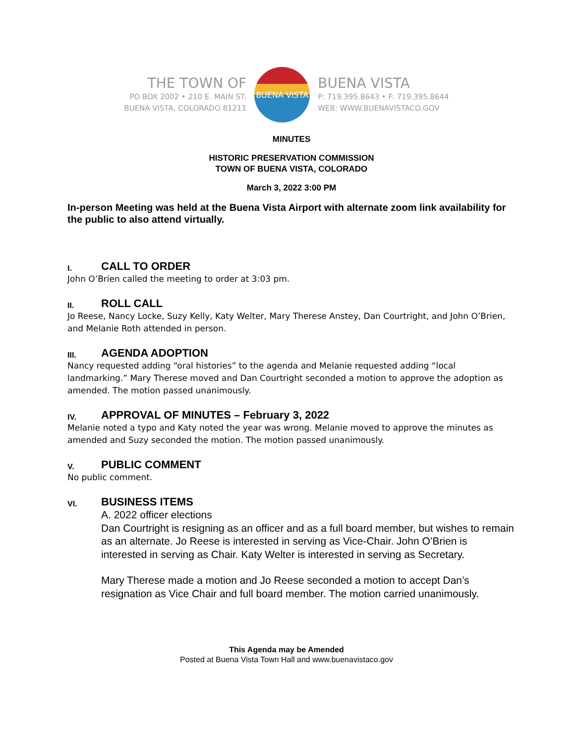THE TOWN OF
PO BOX 2002 • 210 E. MAIN ST.
BUENA VISTA, COLORADO 81211
BUENA VISTA
BUENA VISTA
P: 719.395.8643 • F: 719.395.8644
WEB: WWW.BUENAVISTACO.GOV
MINUTES
HISTORIC PRESERVATION COMMISSION
TOWN OF BUENA VISTA, COLORADO
March 3, 2022 3:00 PM
In-person Meeting was held at the Buena Vista Airport with alternate zoom link availability for the public to also attend virtually.
I. CALL TO ORDER
John O’Brien called the meeting to order at 3:03 pm.
II. ROLL CALL
Jo Reese, Nancy Locke, Suzy Kelly, Katy Welter, Mary Therese Anstey, Dan Courtright, and John O’Brien, and Melanie Roth attended in person.
III. AGENDA ADOPTION
Nancy requested adding “oral histories” to the agenda and Melanie requested adding “local landmarking.” Mary Therese moved and Dan Courtright seconded a motion to approve the adoption as amended. The motion passed unanimously.
IV. APPROVAL OF MINUTES – February 3, 2022
Melanie noted a typo and Katy noted the year was wrong. Melanie moved to approve the minutes as amended and Suzy seconded the motion. The motion passed unanimously.
V. PUBLIC COMMENT
No public comment.
VI. BUSINESS ITEMS
A. 2022 officer elections
Dan Courtright is resigning as an officer and as a full board member, but wishes to remain as an alternate. Jo Reese is interested in serving as Vice-Chair. John O’Brien is interested in serving as Chair. Katy Welter is interested in serving as Secretary.
Mary Therese made a motion and Jo Reese seconded a motion to accept Dan’s resignation as Vice Chair and full board member. The motion carried unanimously.
This Agenda may be Amended
Posted at Buena Vista Town Hall and www.buenavistaco.gov